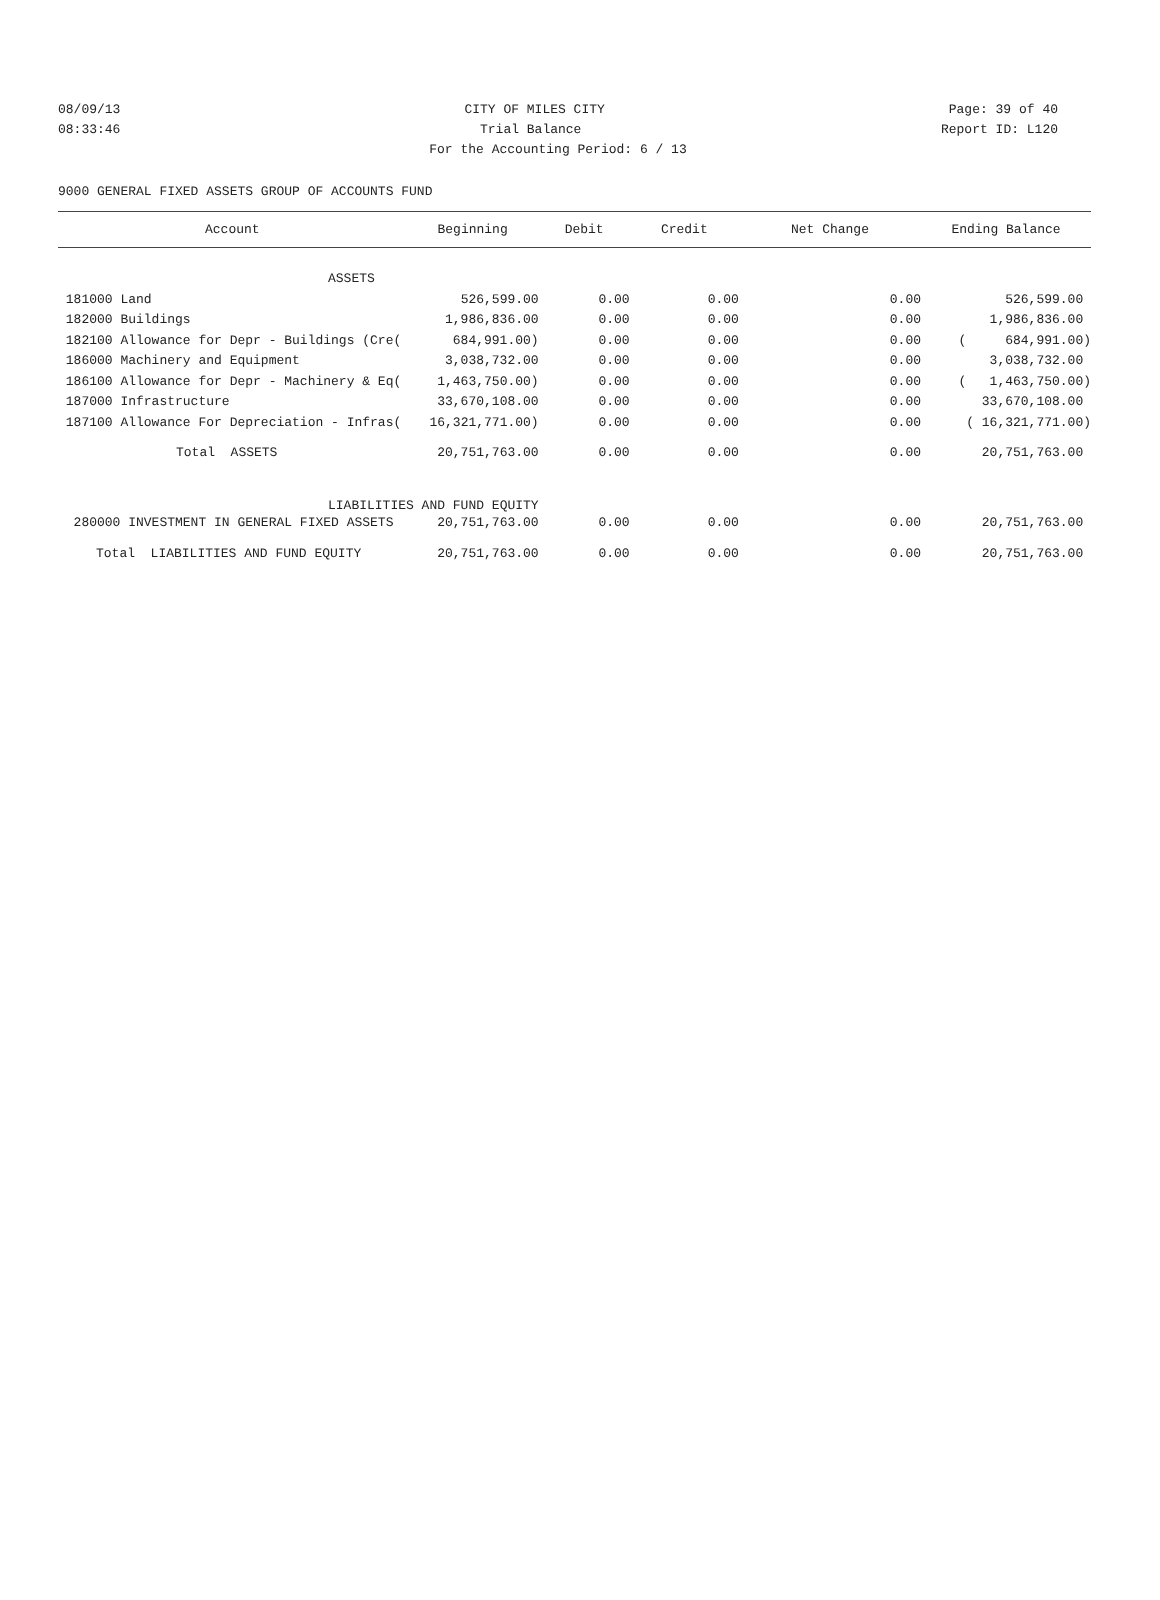08/09/13 CITY OF MILES CITY Page: 39 of 40
08:33:46 Trial Balance Report ID: L120
For the Accounting Period: 6 / 13
9000 GENERAL FIXED ASSETS GROUP OF ACCOUNTS FUND
| Account | Beginning | Debit | Credit | Net Change | Ending Balance |
| --- | --- | --- | --- | --- | --- |
| ASSETS | | | | | |
| 181000 Land | 526,599.00 | 0.00 | 0.00 | 0.00 | 526,599.00 |
| 182000 Buildings | 1,986,836.00 | 0.00 | 0.00 | 0.00 | 1,986,836.00 |
| 182100 Allowance for Depr - Buildings (Cre( | 684,991.00) | 0.00 | 0.00 | 0.00 | ( 684,991.00) |
| 186000 Machinery and Equipment | 3,038,732.00 | 0.00 | 0.00 | 0.00 | 3,038,732.00 |
| 186100 Allowance for Depr - Machinery & Eq( | 1,463,750.00) | 0.00 | 0.00 | 0.00 | ( 1,463,750.00) |
| 187000 Infrastructure | 33,670,108.00 | 0.00 | 0.00 | 0.00 | 33,670,108.00 |
| 187100 Allowance For Depreciation - Infras( | 16,321,771.00) | 0.00 | 0.00 | 0.00 | ( 16,321,771.00) |
| Total ASSETS | 20,751,763.00 | 0.00 | 0.00 | 0.00 | 20,751,763.00 |
| LIABILITIES AND FUND EQUITY | | | | | |
| 280000 INVESTMENT IN GENERAL FIXED ASSETS | 20,751,763.00 | 0.00 | 0.00 | 0.00 | 20,751,763.00 |
| Total LIABILITIES AND FUND EQUITY | 20,751,763.00 | 0.00 | 0.00 | 0.00 | 20,751,763.00 |